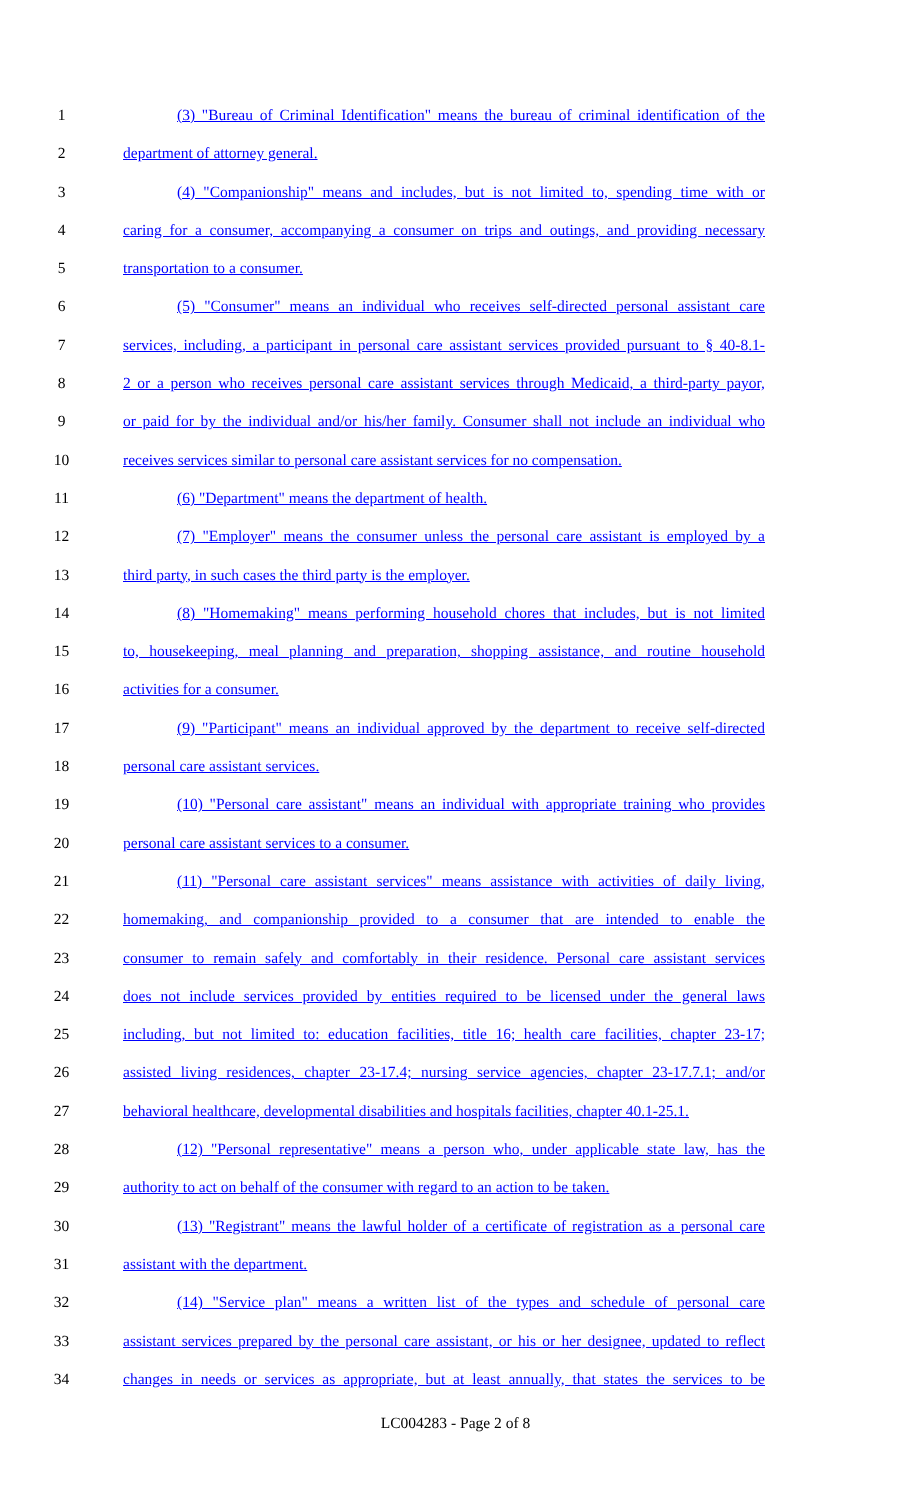1 (3) "Bureau of Criminal Identification" means the bureau of criminal identification of the
2 department of attorney general.
3 (4) "Companionship" means and includes, but is not limited to, spending time with or
4 caring for a consumer, accompanying a consumer on trips and outings, and providing necessary
5 transportation to a consumer.
6 (5) "Consumer" means an individual who receives self-directed personal assistant care
7 services, including, a participant in personal care assistant services provided pursuant to § 40-8.1-
8 2 or a person who receives personal care assistant services through Medicaid, a third-party payor,
9 or paid for by the individual and/or his/her family. Consumer shall not include an individual who
10 receives services similar to personal care assistant services for no compensation.
11 (6) "Department" means the department of health.
12 (7) "Employer" means the consumer unless the personal care assistant is employed by a
13 third party, in such cases the third party is the employer.
14 (8) "Homemaking" means performing household chores that includes, but is not limited
15 to, housekeeping, meal planning and preparation, shopping assistance, and routine household
16 activities for a consumer.
17 (9) "Participant" means an individual approved by the department to receive self-directed
18 personal care assistant services.
19 (10) "Personal care assistant" means an individual with appropriate training who provides
20 personal care assistant services to a consumer.
21 (11) "Personal care assistant services" means assistance with activities of daily living,
22 homemaking, and companionship provided to a consumer that are intended to enable the
23 consumer to remain safely and comfortably in their residence. Personal care assistant services
24 does not include services provided by entities required to be licensed under the general laws
25 including, but not limited to: education facilities, title 16; health care facilities, chapter 23-17;
26 assisted living residences, chapter 23-17.4; nursing service agencies, chapter 23-17.7.1; and/or
27 behavioral healthcare, developmental disabilities and hospitals facilities, chapter 40.1-25.1.
28 (12) "Personal representative" means a person who, under applicable state law, has the
29 authority to act on behalf of the consumer with regard to an action to be taken.
30 (13) "Registrant" means the lawful holder of a certificate of registration as a personal care
31 assistant with the department.
32 (14) "Service plan" means a written list of the types and schedule of personal care
33 assistant services prepared by the personal care assistant, or his or her designee, updated to reflect
34 changes in needs or services as appropriate, but at least annually, that states the services to be
LC004283 - Page 2 of 8